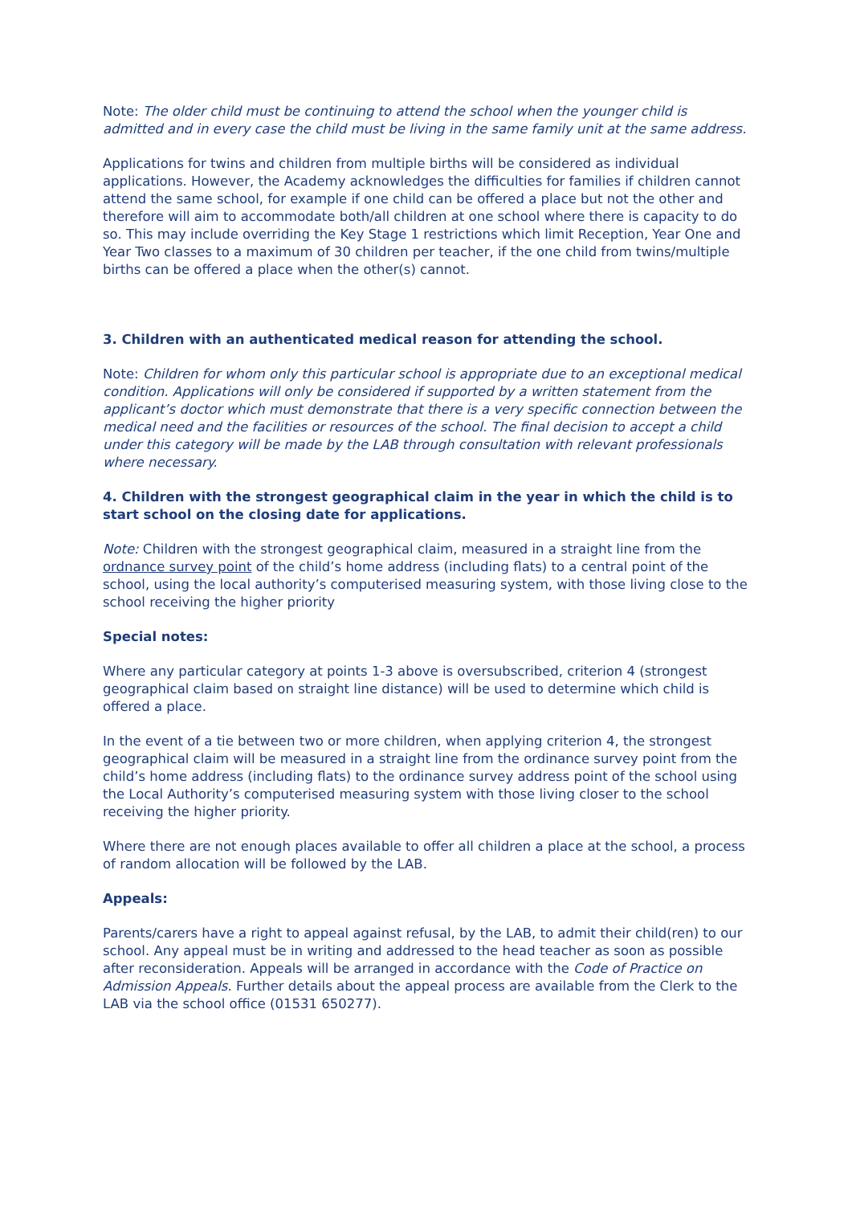Note: The older child must be continuing to attend the school when the younger child is admitted and in every case the child must be living in the same family unit at the same address.
Applications for twins and children from multiple births will be considered as individual applications. However, the Academy acknowledges the difficulties for families if children cannot attend the same school, for example if one child can be offered a place but not the other and therefore will aim to accommodate both/all children at one school where there is capacity to do so. This may include overriding the Key Stage 1 restrictions which limit Reception, Year One and Year Two classes to a maximum of 30 children per teacher, if the one child from twins/multiple births can be offered a place when the other(s) cannot.
3. Children with an authenticated medical reason for attending the school.
Note: Children for whom only this particular school is appropriate due to an exceptional medical condition. Applications will only be considered if supported by a written statement from the applicant’s doctor which must demonstrate that there is a very specific connection between the medical need and the facilities or resources of the school. The final decision to accept a child under this category will be made by the LAB through consultation with relevant professionals where necessary.
4. Children with the strongest geographical claim in the year in which the child is to start school on the closing date for applications.
Note: Children with the strongest geographical claim, measured in a straight line from the ordnance survey point of the child’s home address (including flats) to a central point of the school, using the local authority’s computerised measuring system, with those living close to the school receiving the higher priority
Special notes:
Where any particular category at points 1-3 above is oversubscribed, criterion 4 (strongest geographical claim based on straight line distance) will be used to determine which child is offered a place.
In the event of a tie between two or more children, when applying criterion 4, the strongest geographical claim will be measured in a straight line from the ordinance survey point from the child’s home address (including flats) to the ordinance survey address point of the school using the Local Authority’s computerised measuring system with those living closer to the school receiving the higher priority.
Where there are not enough places available to offer all children a place at the school, a process of random allocation will be followed by the LAB.
Appeals:
Parents/carers have a right to appeal against refusal, by the LAB, to admit their child(ren) to our school. Any appeal must be in writing and addressed to the head teacher as soon as possible after reconsideration. Appeals will be arranged in accordance with the Code of Practice on Admission Appeals. Further details about the appeal process are available from the Clerk to the LAB via the school office (01531 650277).